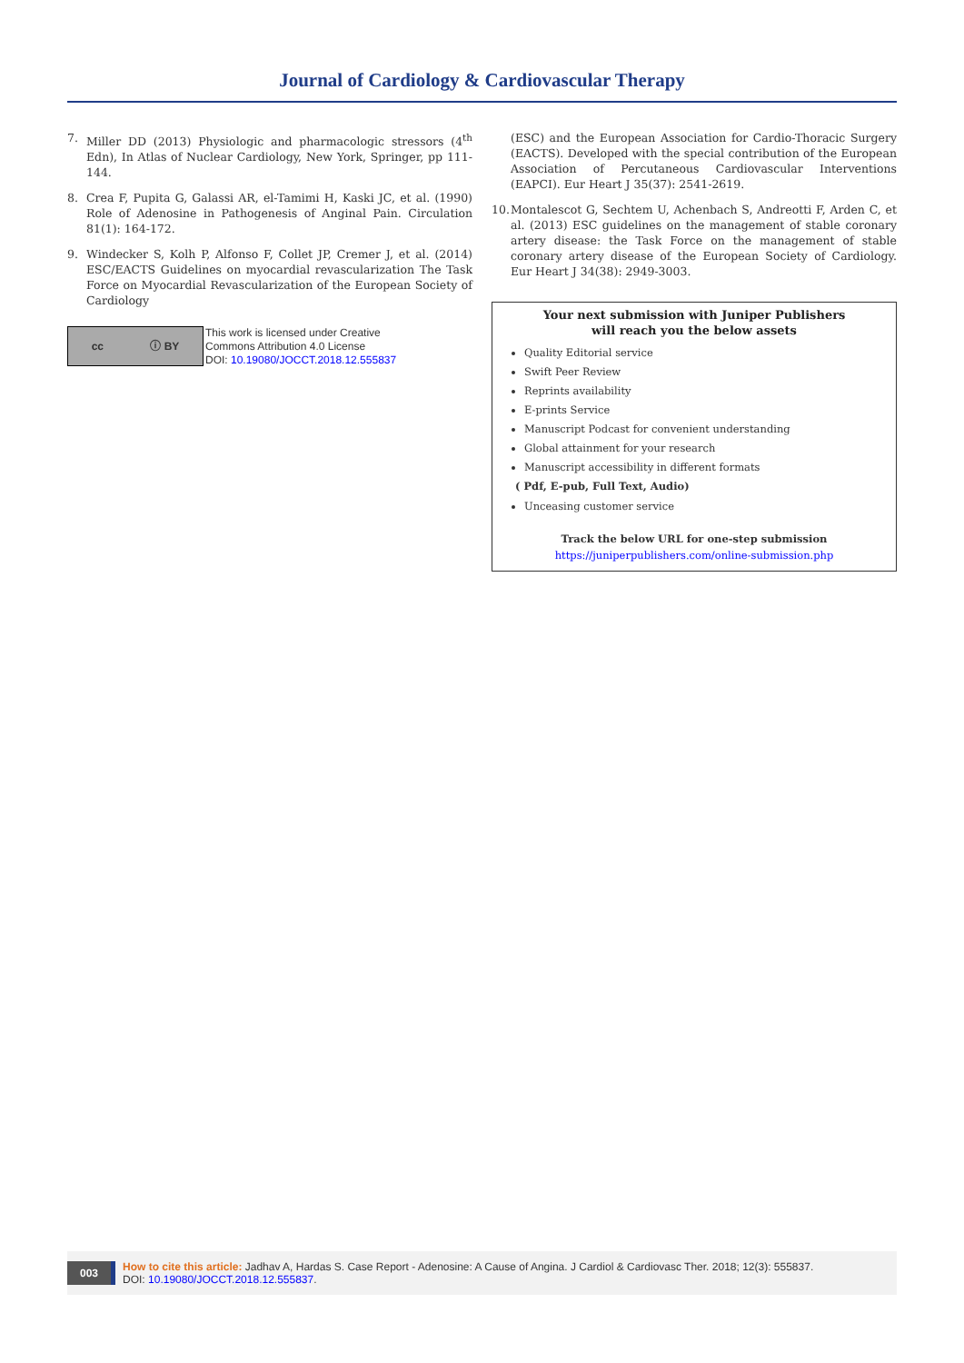Journal of Cardiology & Cardiovascular Therapy
7. Miller DD (2013) Physiologic and pharmacologic stressors (4<sup>th</sup> Edn), In Atlas of Nuclear Cardiology, New York, Springer, pp 111-144.
8. Crea F, Pupita G, Galassi AR, el-Tamimi H, Kaski JC, et al. (1990) Role of Adenosine in Pathogenesis of Anginal Pain. Circulation 81(1): 164-172.
9. Windecker S, Kolh P, Alfonso F, Collet JP, Cremer J, et al. (2014) ESC/EACTS Guidelines on myocardial revascularization The Task Force on Myocardial Revascularization of the European Society of Cardiology
cc ⓘ BY
This work is licensed under Creative
Commons Attribution 4.0 License
DOI: 10.19080/JOCCT.2018.12.555837
(ESC) and the European Association for Cardio-Thoracic Surgery (EACTS). Developed with the special contribution of the European Association of Percutaneous Cardiovascular Interventions (EAPCI). Eur Heart J 35(37): 2541-2619.
10. Montalescot G, Sechtem U, Achenbach S, Andreotti F, Arden C, et al. (2013) ESC guidelines on the management of stable coronary artery disease: the Task Force on the management of stable coronary artery disease of the European Society of Cardiology. Eur Heart J 34(38): 2949-3003.
Your next submission with Juniper Publishers
will reach you the below assets
Quality Editorial service
Swift Peer Review
Reprints availability
E-prints Service
Manuscript Podcast for convenient understanding
Global attainment for your research
Manuscript accessibility in different formats
( Pdf, E-pub, Full Text, Audio)
Unceasing customer service
Track the below URL for one-step submission
https://juniperpublishers.com/online-submission.php
003 How to cite this article: Jadhav A, Hardas S. Case Report - Adenosine: A Cause of Angina. J Cardiol & Cardiovasc Ther. 2018; 12(3): 555837.
DOI: 10.19080/JOCCT.2018.12.555837.